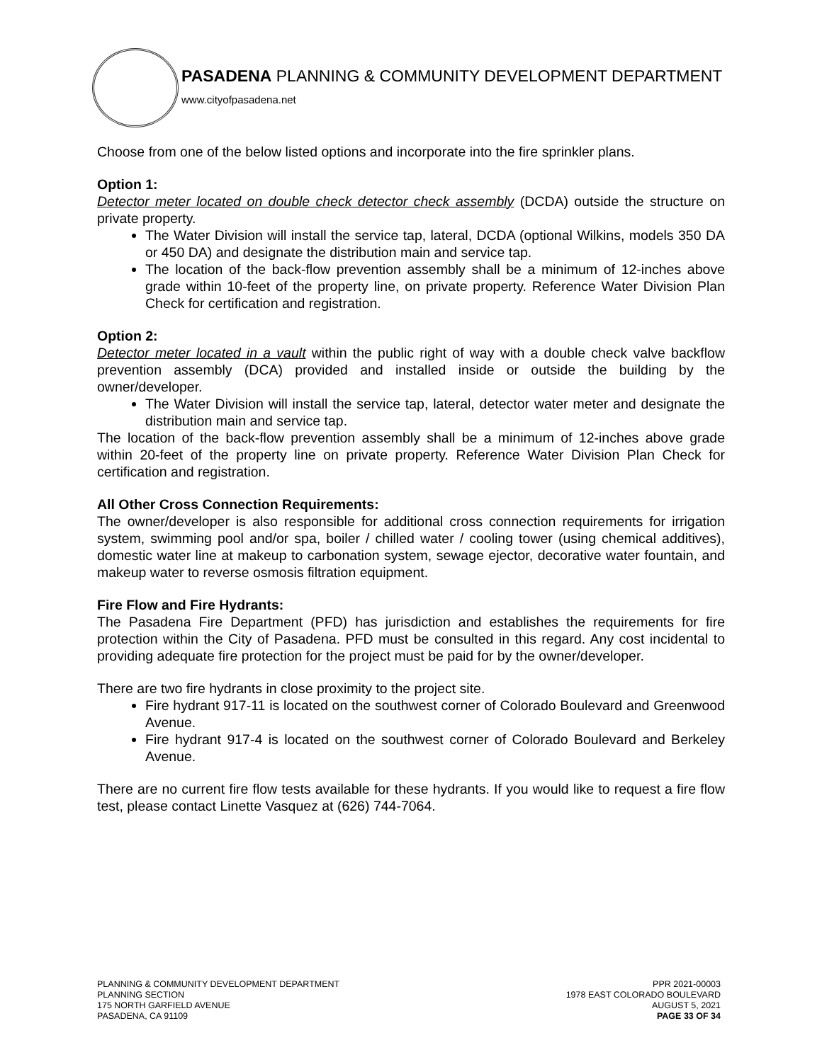PASADENA PLANNING & COMMUNITY DEVELOPMENT DEPARTMENT
www.cityofpasadena.net
Choose from one of the below listed options and incorporate into the fire sprinkler plans.
Option 1:
Detector meter located on double check detector check assembly (DCDA) outside the structure on private property.
The Water Division will install the service tap, lateral, DCDA (optional Wilkins, models 350 DA or 450 DA) and designate the distribution main and service tap.
The location of the back-flow prevention assembly shall be a minimum of 12-inches above grade within 10-feet of the property line, on private property. Reference Water Division Plan Check for certification and registration.
Option 2:
Detector meter located in a vault within the public right of way with a double check valve backflow prevention assembly (DCA) provided and installed inside or outside the building by the owner/developer.
The Water Division will install the service tap, lateral, detector water meter and designate the distribution main and service tap.
The location of the back-flow prevention assembly shall be a minimum of 12-inches above grade within 20-feet of the property line on private property. Reference Water Division Plan Check for certification and registration.
All Other Cross Connection Requirements:
The owner/developer is also responsible for additional cross connection requirements for irrigation system, swimming pool and/or spa, boiler / chilled water / cooling tower (using chemical additives), domestic water line at makeup to carbonation system, sewage ejector, decorative water fountain, and makeup water to reverse osmosis filtration equipment.
Fire Flow and Fire Hydrants:
The Pasadena Fire Department (PFD) has jurisdiction and establishes the requirements for fire protection within the City of Pasadena. PFD must be consulted in this regard. Any cost incidental to providing adequate fire protection for the project must be paid for by the owner/developer.
There are two fire hydrants in close proximity to the project site.
Fire hydrant 917-11 is located on the southwest corner of Colorado Boulevard and Greenwood Avenue.
Fire hydrant 917-4 is located on the southwest corner of Colorado Boulevard and Berkeley Avenue.
There are no current fire flow tests available for these hydrants. If you would like to request a fire flow test, please contact Linette Vasquez at (626) 744-7064.
PLANNING & COMMUNITY DEVELOPMENT DEPARTMENT
PLANNING SECTION
175 NORTH GARFIELD AVENUE
PASADENA, CA 91109
PPR 2021-00003
1978 EAST COLORADO BOULEVARD
AUGUST 5, 2021
PAGE 33 OF 34